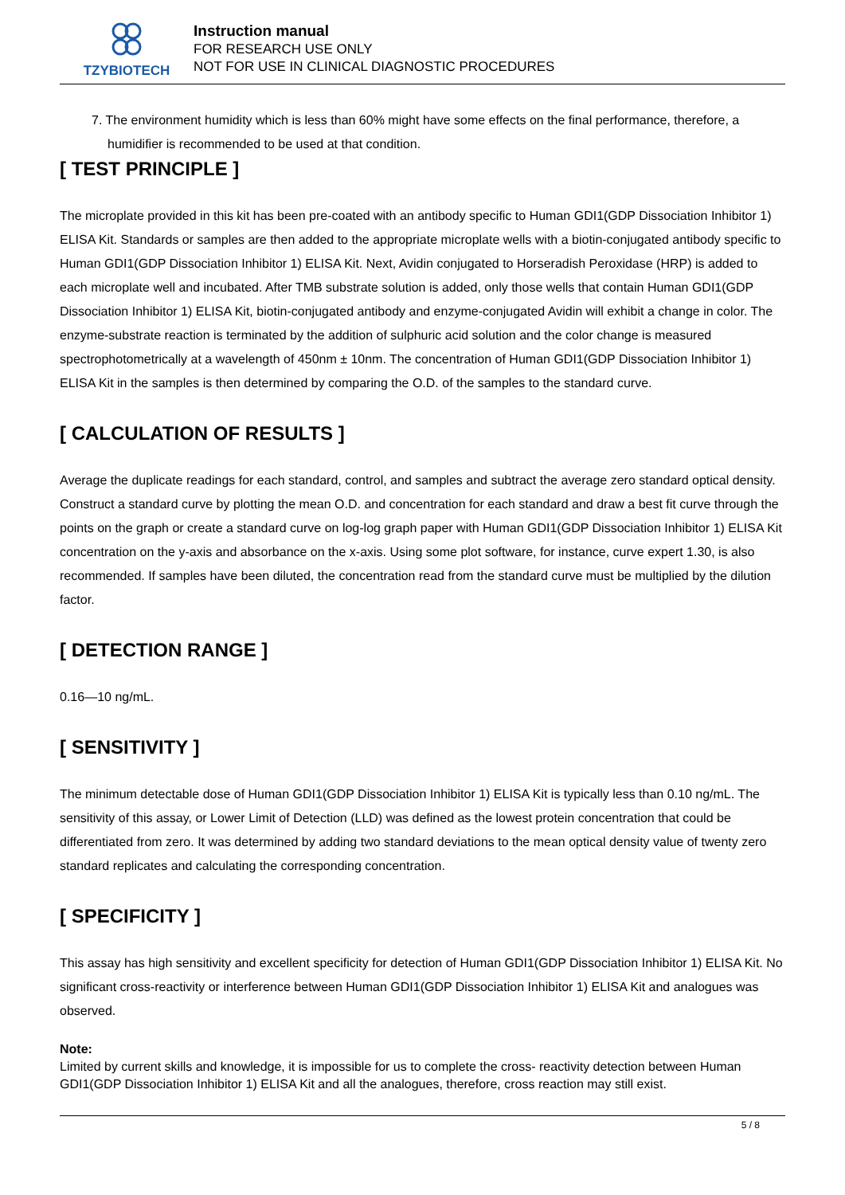TZYBIOTECH
Instruction manual
FOR RESEARCH USE ONLY
NOT FOR USE IN CLINICAL DIAGNOSTIC PROCEDURES
7. The environment humidity which is less than 60% might have some effects on the final performance, therefore, a humidifier is recommended to be used at that condition.
[ TEST PRINCIPLE ]
The microplate provided in this kit has been pre-coated with an antibody specific to Human GDI1(GDP Dissociation Inhibitor 1) ELISA Kit. Standards or samples are then added to the appropriate microplate wells with a biotin-conjugated antibody specific to Human GDI1(GDP Dissociation Inhibitor 1) ELISA Kit. Next, Avidin conjugated to Horseradish Peroxidase (HRP) is added to each microplate well and incubated. After TMB substrate solution is added, only those wells that contain Human GDI1(GDP Dissociation Inhibitor 1) ELISA Kit, biotin-conjugated antibody and enzyme-conjugated Avidin will exhibit a change in color. The enzyme-substrate reaction is terminated by the addition of sulphuric acid solution and the color change is measured spectrophotometrically at a wavelength of 450nm ± 10nm. The concentration of Human GDI1(GDP Dissociation Inhibitor 1) ELISA Kit in the samples is then determined by comparing the O.D. of the samples to the standard curve.
[ CALCULATION OF RESULTS ]
Average the duplicate readings for each standard, control, and samples and subtract the average zero standard optical density. Construct a standard curve by plotting the mean O.D. and concentration for each standard and draw a best fit curve through the points on the graph or create a standard curve on log-log graph paper with Human GDI1(GDP Dissociation Inhibitor 1) ELISA Kit concentration on the y-axis and absorbance on the x-axis. Using some plot software, for instance, curve expert 1.30, is also recommended. If samples have been diluted, the concentration read from the standard curve must be multiplied by the dilution factor.
[ DETECTION RANGE ]
0.16—10 ng/mL.
[ SENSITIVITY ]
The minimum detectable dose of Human GDI1(GDP Dissociation Inhibitor 1) ELISA Kit is typically less than 0.10 ng/mL. The sensitivity of this assay, or Lower Limit of Detection (LLD) was defined as the lowest protein concentration that could be differentiated from zero. It was determined by adding two standard deviations to the mean optical density value of twenty zero standard replicates and calculating the corresponding concentration.
[ SPECIFICITY ]
This assay has high sensitivity and excellent specificity for detection of Human GDI1(GDP Dissociation Inhibitor 1) ELISA Kit. No significant cross-reactivity or interference between Human GDI1(GDP Dissociation Inhibitor 1) ELISA Kit and analogues was observed.
Note:
Limited by current skills and knowledge, it is impossible for us to complete the cross- reactivity detection between Human GDI1(GDP Dissociation Inhibitor 1) ELISA Kit and all the analogues, therefore, cross reaction may still exist.
5 / 8